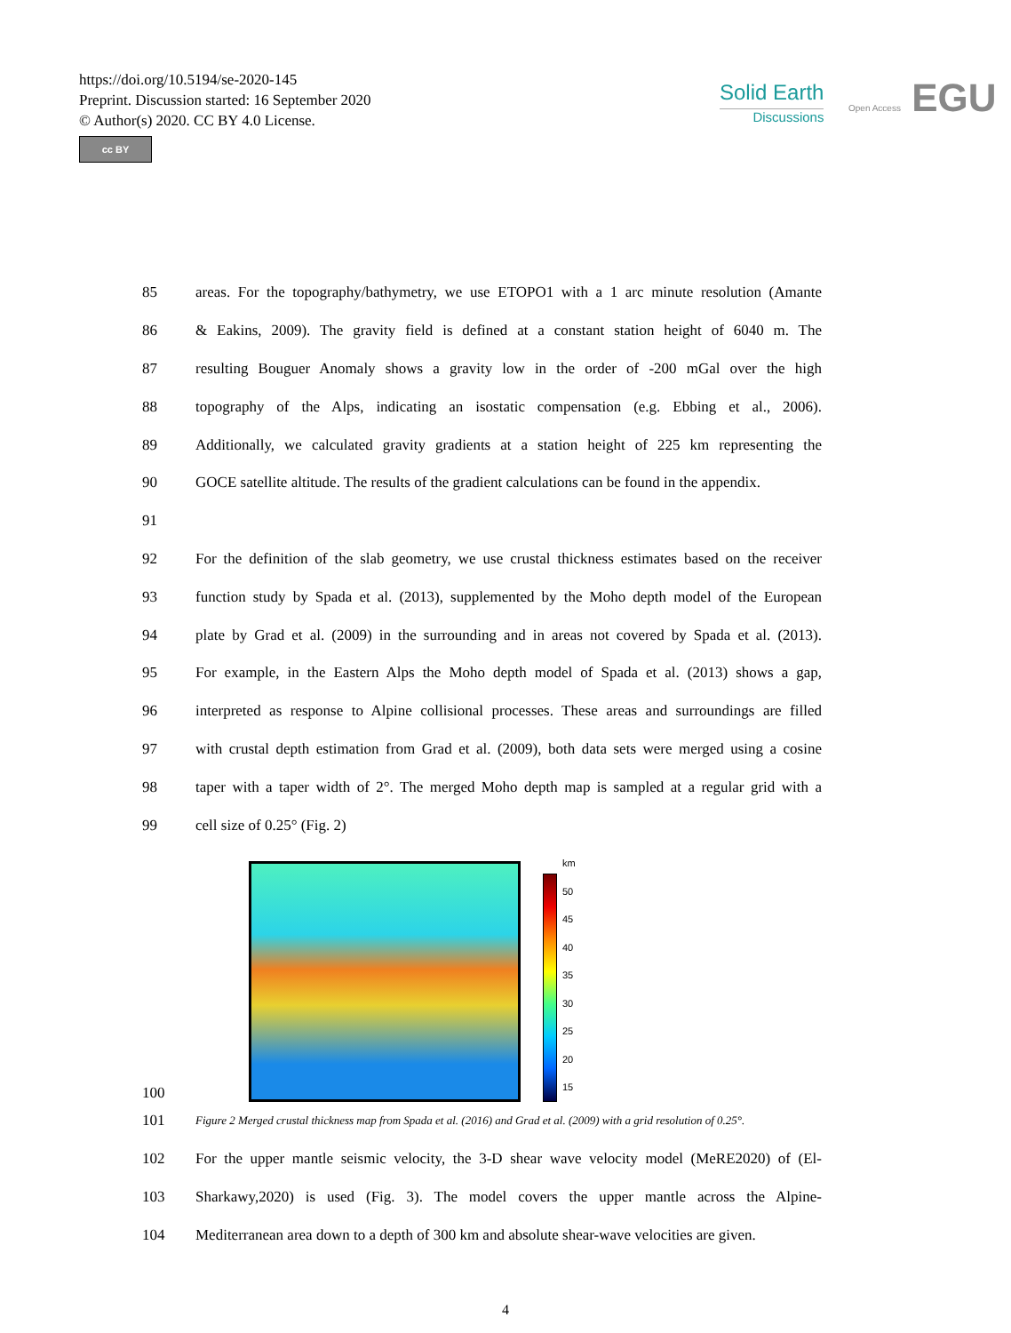https://doi.org/10.5194/se-2020-145
Preprint. Discussion started: 16 September 2020
© Author(s) 2020. CC BY 4.0 License.
cc BY
Solid Earth
Discussions
Open Access EGU
85 areas. For the topography/bathymetry, we use ETOPO1 with a 1 arc minute resolution (Amante
86 & Eakins, 2009). The gravity field is defined at a constant station height of 6040 m. The
87 resulting Bouguer Anomaly shows a gravity low in the order of -200 mGal over the high
88 topography of the Alps, indicating an isostatic compensation (e.g. Ebbing et al., 2006).
89 Additionally, we calculated gravity gradients at a station height of 225 km representing the
90 GOCE satellite altitude. The results of the gradient calculations can be found in the appendix.
91
92 For the definition of the slab geometry, we use crustal thickness estimates based on the receiver
93 function study by Spada et al. (2013), supplemented by the Moho depth model of the European
94 plate by Grad et al. (2009) in the surrounding and in areas not covered by Spada et al. (2013).
95 For example, in the Eastern Alps the Moho depth model of Spada et al. (2013) shows a gap,
96 interpreted as response to Alpine collisional processes. These areas and surroundings are filled
97 with crustal depth estimation from Grad et al. (2009), both data sets were merged using a cosine
98 taper with a taper width of 2°. The merged Moho depth map is sampled at a regular grid with a
99 cell size of 0.25° (Fig. 2)
100
km
50
45
40
35
30
25
20
15
101 Figure 2 Merged crustal thickness map from Spada et al. (2016) and Grad et al. (2009) with a grid resolution of 0.25°.
102 For the upper mantle seismic velocity, the 3-D shear wave velocity model (MeRE2020) of (El-
103 Sharkawy,2020) is used (Fig. 3). The model covers the upper mantle across the Alpine-
104 Mediterranean area down to a depth of 300 km and absolute shear-wave velocities are given.
4